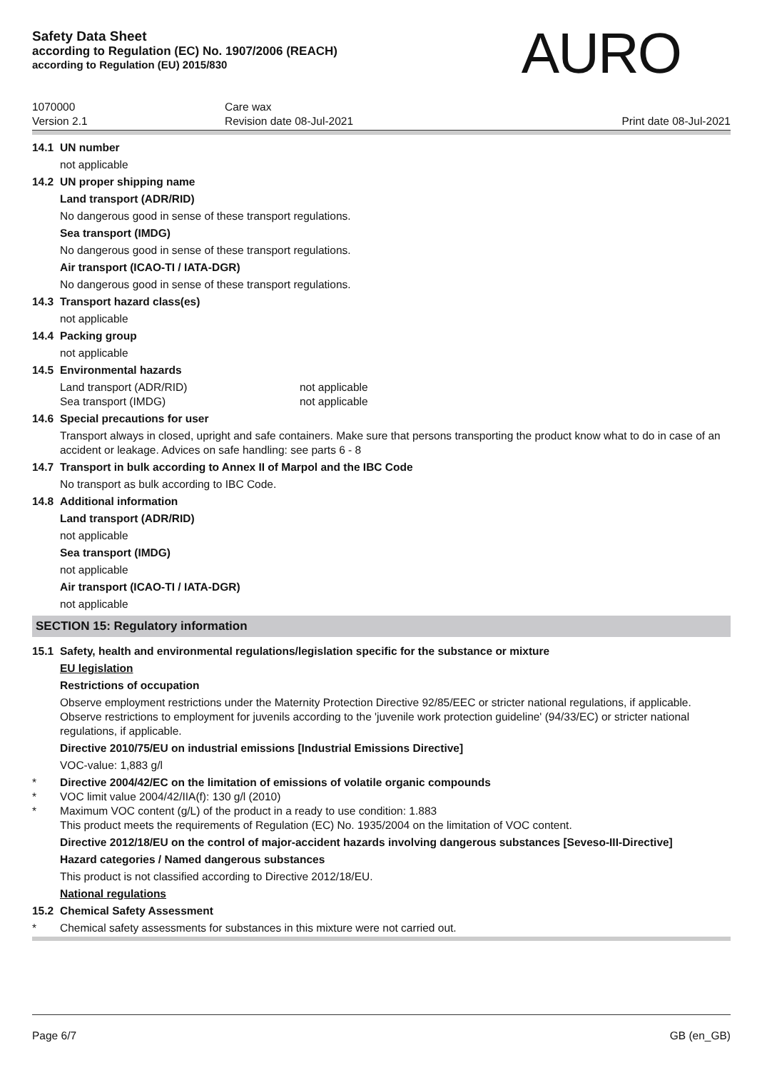Safety Data Sheet
according to Regulation (EC) No. 1907/2006 (REACH)
according to Regulation (EU) 2015/830
AURO
1070000
Care wax
Version 2.1
Revision date 08-Jul-2021
Print date 08-Jul-2021
14.1 UN number
not applicable
14.2 UN proper shipping name
Land transport (ADR/RID)
No dangerous good in sense of these transport regulations.
Sea transport (IMDG)
No dangerous good in sense of these transport regulations.
Air transport (ICAO-TI / IATA-DGR)
No dangerous good in sense of these transport regulations.
14.3 Transport hazard class(es)
not applicable
14.4 Packing group
not applicable
14.5 Environmental hazards
Land transport (ADR/RID)
not applicable
Sea transport (IMDG)
not applicable
14.6 Special precautions for user
Transport always in closed, upright and safe containers. Make sure that persons transporting the product know what to do in case of an accident or leakage. Advices on safe handling: see parts 6 - 8
14.7 Transport in bulk according to Annex II of Marpol and the IBC Code
No transport as bulk according to IBC Code.
14.8 Additional information
Land transport (ADR/RID)
not applicable
Sea transport (IMDG)
not applicable
Air transport (ICAO-TI / IATA-DGR)
not applicable
SECTION 15: Regulatory information
15.1 Safety, health and environmental regulations/legislation specific for the substance or mixture
EU legislation
Restrictions of occupation
Observe employment restrictions under the Maternity Protection Directive 92/85/EEC or stricter national regulations, if applicable.
Observe restrictions to employment for juvenils according to the 'juvenile work protection guideline' (94/33/EC) or stricter national regulations, if applicable.
Directive 2010/75/EU on industrial emissions [Industrial Emissions Directive]
VOC-value: 1,883 g/l
* Directive 2004/42/EC on the limitation of emissions of volatile organic compounds
* VOC limit value 2004/42/IIA(f): 130 g/l (2010)
* Maximum VOC content (g/L) of the product in a ready to use condition: 1.883
This product meets the requirements of Regulation (EC) No. 1935/2004 on the limitation of VOC content.
Directive 2012/18/EU on the control of major-accident hazards involving dangerous substances [Seveso-III-Directive]
Hazard categories / Named dangerous substances
This product is not classified according to Directive 2012/18/EU.
National regulations
15.2 Chemical Safety Assessment
* Chemical safety assessments for substances in this mixture were not carried out.
Page 6/7 GB (en_GB)